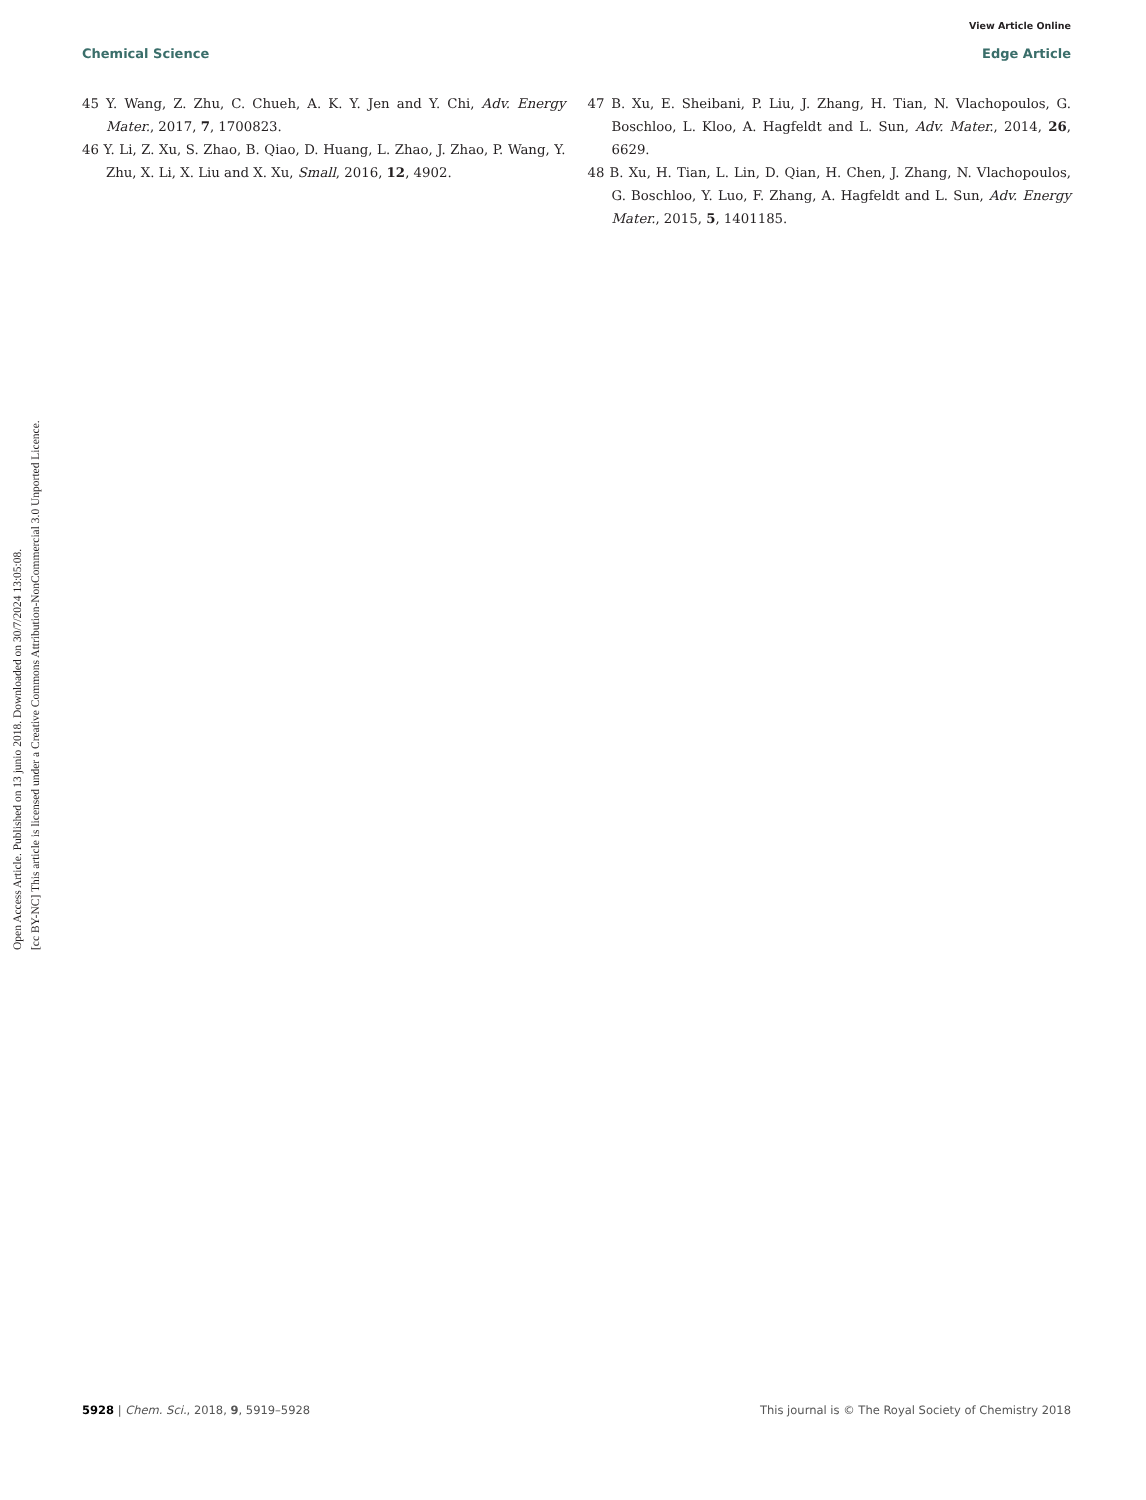Open Access Article. Published on 13 junio 2018. Downloaded on 30/7/2024 13:05:08.
[cc BY-NC] This article is licensed under a Creative Commons Attribution-NonCommercial 3.0 Unported Licence.
View Article Online
Chemical Science Edge Article
45 Y. Wang, Z. Zhu, C. Chueh, A. K. Y. Jen and Y. Chi, Adv. Energy Mater., 2017, 7, 1700823.
46 Y. Li, Z. Xu, S. Zhao, B. Qiao, D. Huang, L. Zhao, J. Zhao, P. Wang, Y. Zhu, X. Li, X. Liu and X. Xu, Small, 2016, 12, 4902.
47 B. Xu, E. Sheibani, P. Liu, J. Zhang, H. Tian, N. Vlachopoulos, G. Boschloo, L. Kloo, A. Hagfeldt and L. Sun, Adv. Mater., 2014, 26, 6629.
48 B. Xu, H. Tian, L. Lin, D. Qian, H. Chen, J. Zhang, N. Vlachopoulos, G. Boschloo, Y. Luo, F. Zhang, A. Hagfeldt and L. Sun, Adv. Energy Mater., 2015, 5, 1401185.
5928 | Chem. Sci., 2018, 9, 5919–5928 This journal is © The Royal Society of Chemistry 2018